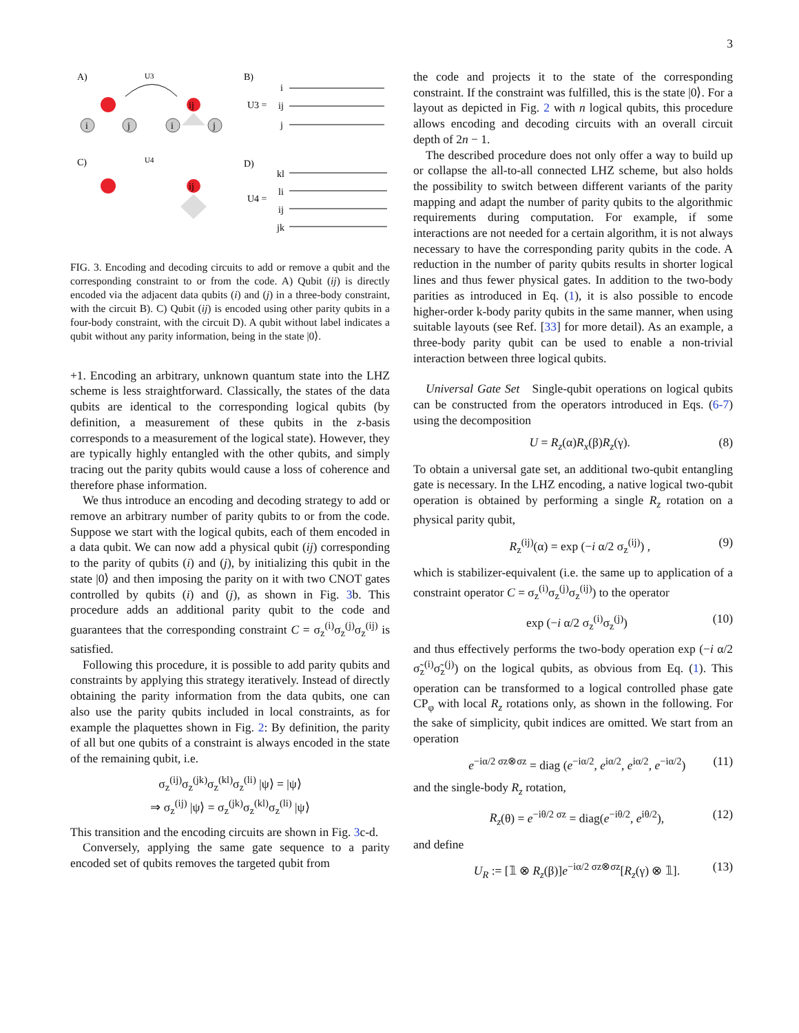3
A)
U3
i
j
ij
i
j
B)
U3 =
i
ij
j
C)
U4
ij
D)
U4 =
kl
li
ij
jk
FIG. 3. Encoding and decoding circuits to add or remove a qubit and the corresponding constraint to or from the code. A) Qubit (ij) is directly encoded via the adjacent data qubits (i) and (j) in a three-body constraint, with the circuit B). C) Qubit (ij) is encoded using other parity qubits in a four-body constraint, with the circuit D). A qubit without label indicates a qubit without any parity information, being in the state |0⟩.
+1. Encoding an arbitrary, unknown quantum state into the LHZ scheme is less straightforward. Classically, the states of the data qubits are identical to the corresponding logical qubits (by definition, a measurement of these qubits in the z-basis corresponds to a measurement of the logical state). However, they are typically highly entangled with the other qubits, and simply tracing out the parity qubits would cause a loss of coherence and therefore phase information.
We thus introduce an encoding and decoding strategy to add or remove an arbitrary number of parity qubits to or from the code. Suppose we start with the logical qubits, each of them encoded in a data qubit. We can now add a physical qubit (ij) corresponding to the parity of qubits (i) and (j), by initializing this qubit in the state |0⟩ and then imposing the parity on it with two CNOT gates controlled by qubits (i) and (j), as shown in Fig. 3b. This procedure adds an additional parity qubit to the code and guarantees that the corresponding constraint C = σ<sub>z</sub><sup>(i)</sup>σ<sub>z</sub><sup>(j)</sup>σ<sub>z</sub><sup>(ij)</sup> is satisfied.
Following this procedure, it is possible to add parity qubits and constraints by applying this strategy iteratively. Instead of directly obtaining the parity information from the data qubits, one can also use the parity qubits included in local constraints, as for example the plaquettes shown in Fig. 2: By definition, the parity of all but one qubits of a constraint is always encoded in the state of the remaining qubit, i.e.
σ<sub>z</sub><sup>(ij)</sup>σ<sub>z</sub><sup>(jk)</sup>σ<sub>z</sub><sup>(kl)</sup>σ<sub>z</sub><sup>(li)</sup> |ψ⟩ = |ψ⟩
⇒ σ<sub>z</sub><sup>(ij)</sup> |ψ⟩ = σ<sub>z</sub><sup>(jk)</sup>σ<sub>z</sub><sup>(kl)</sup>σ<sub>z</sub><sup>(li)</sup> |ψ⟩
This transition and the encoding circuits are shown in Fig. 3c-d.
Conversely, applying the same gate sequence to a parity encoded set of qubits removes the targeted qubit from
the code and projects it to the state of the corresponding constraint. If the constraint was fulfilled, this is the state |0⟩. For a layout as depicted in Fig. 2 with n logical qubits, this procedure allows encoding and decoding circuits with an overall circuit depth of 2n − 1.
The described procedure does not only offer a way to build up or collapse the all-to-all connected LHZ scheme, but also holds the possibility to switch between different variants of the parity mapping and adapt the number of parity qubits to the algorithmic requirements during computation. For example, if some interactions are not needed for a certain algorithm, it is not always necessary to have the corresponding parity qubits in the code. A reduction in the number of parity qubits results in shorter logical lines and thus fewer physical gates. In addition to the two-body parities as introduced in Eq. (1), it is also possible to encode higher-order k-body parity qubits in the same manner, when using suitable layouts (see Ref. [33] for more detail). As an example, a three-body parity qubit can be used to enable a non-trivial interaction between three logical qubits.
Universal Gate Set Single-qubit operations on logical qubits can be constructed from the operators introduced in Eqs. (6-7) using the decomposition
U = R<sub>z</sub>(α)R<sub>x</sub>(β)R<sub>z</sub>(γ). (8)
To obtain a universal gate set, an additional two-qubit entangling gate is necessary. In the LHZ encoding, a native logical two-qubit operation is obtained by performing a single R<sub>z</sub> rotation on a physical parity qubit,
R<sub>z</sub><sup>(ij)</sup>(α) = exp (−i α/2 σ<sub>z</sub><sup>(ij)</sup>) , (9)
which is stabilizer-equivalent (i.e. the same up to application of a constraint operator C = σ<sub>z</sub><sup>(i)</sup>σ<sub>z</sub><sup>(j)</sup>σ<sub>z</sub><sup>(ij)</sup>) to the operator
exp (−i α/2 σ<sub>z</sub><sup>(i)</sup>σ<sub>z</sub><sup>(j)</sup>) (10)
and thus effectively performs the two-body operation exp (−i α/2 σ̃<sub>z</sub><sup>(i)</sup>σ̃<sub>z</sub><sup>(j)</sup>) on the logical qubits, as obvious from Eq. (1). This operation can be transformed to a logical controlled phase gate CP<sub>φ</sub> with local R<sub>z</sub> rotations only, as shown in the following. For the sake of simplicity, qubit indices are omitted. We start from an operation
e<sup>−iα/2 σz⊗σz</sup> = diag (e<sup>−iα/2</sup>, e<sup>iα/2</sup>, e<sup>iα/2</sup>, e<sup>−iα/2</sup>) (11)
and the single-body R<sub>z</sub> rotation,
R<sub>z</sub>(θ) = e<sup>−iθ/2 σz</sup> = diag(e<sup>−iθ/2</sup>, e<sup>iθ/2</sup>), (12)
and define
U<sub>R</sub> := [𝟙 ⊗ R<sub>z</sub>(β)]e<sup>−iα/2 σz⊗σz</sup>[R<sub>z</sub>(γ) ⊗ 𝟙]. (13)